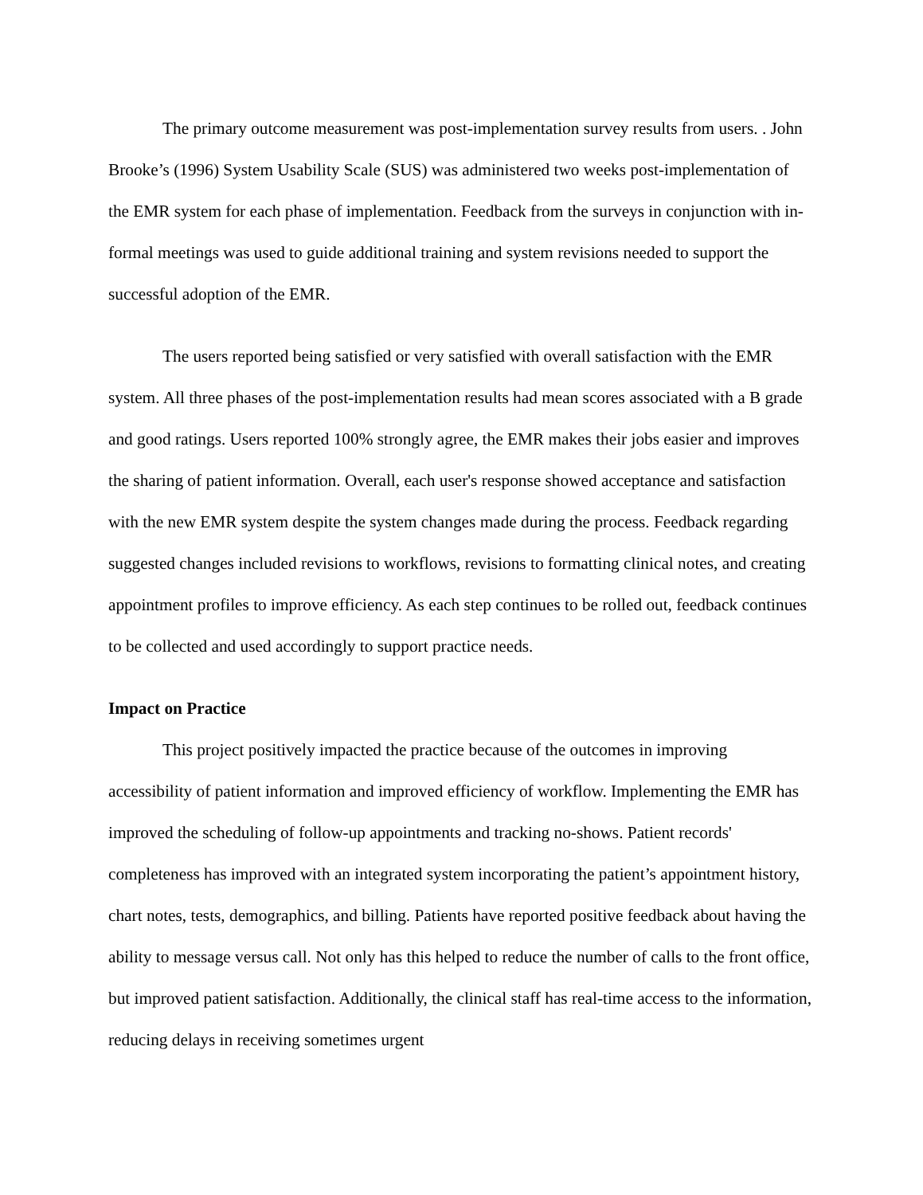The primary outcome measurement was post-implementation survey results from users. . John Brooke’s (1996) System Usability Scale (SUS) was administered two weeks post-implementation of the EMR system for each phase of implementation. Feedback from the surveys in conjunction with in-formal meetings was used to guide additional training and system revisions needed to support the successful adoption of the EMR.
The users reported being satisfied or very satisfied with overall satisfaction with the EMR system. All three phases of the post-implementation results had mean scores associated with a B grade and good ratings. Users reported 100% strongly agree, the EMR makes their jobs easier and improves the sharing of patient information. Overall, each user's response showed acceptance and satisfaction with the new EMR system despite the system changes made during the process. Feedback regarding suggested changes included revisions to workflows, revisions to formatting clinical notes, and creating appointment profiles to improve efficiency. As each step continues to be rolled out, feedback continues to be collected and used accordingly to support practice needs.
Impact on Practice
This project positively impacted the practice because of the outcomes in improving accessibility of patient information and improved efficiency of workflow. Implementing the EMR has improved the scheduling of follow-up appointments and tracking no-shows. Patient records' completeness has improved with an integrated system incorporating the patient’s appointment history, chart notes, tests, demographics, and billing. Patients have reported positive feedback about having the ability to message versus call. Not only has this helped to reduce the number of calls to the front office, but improved patient satisfaction. Additionally, the clinical staff has real-time access to the information, reducing delays in receiving sometimes urgent